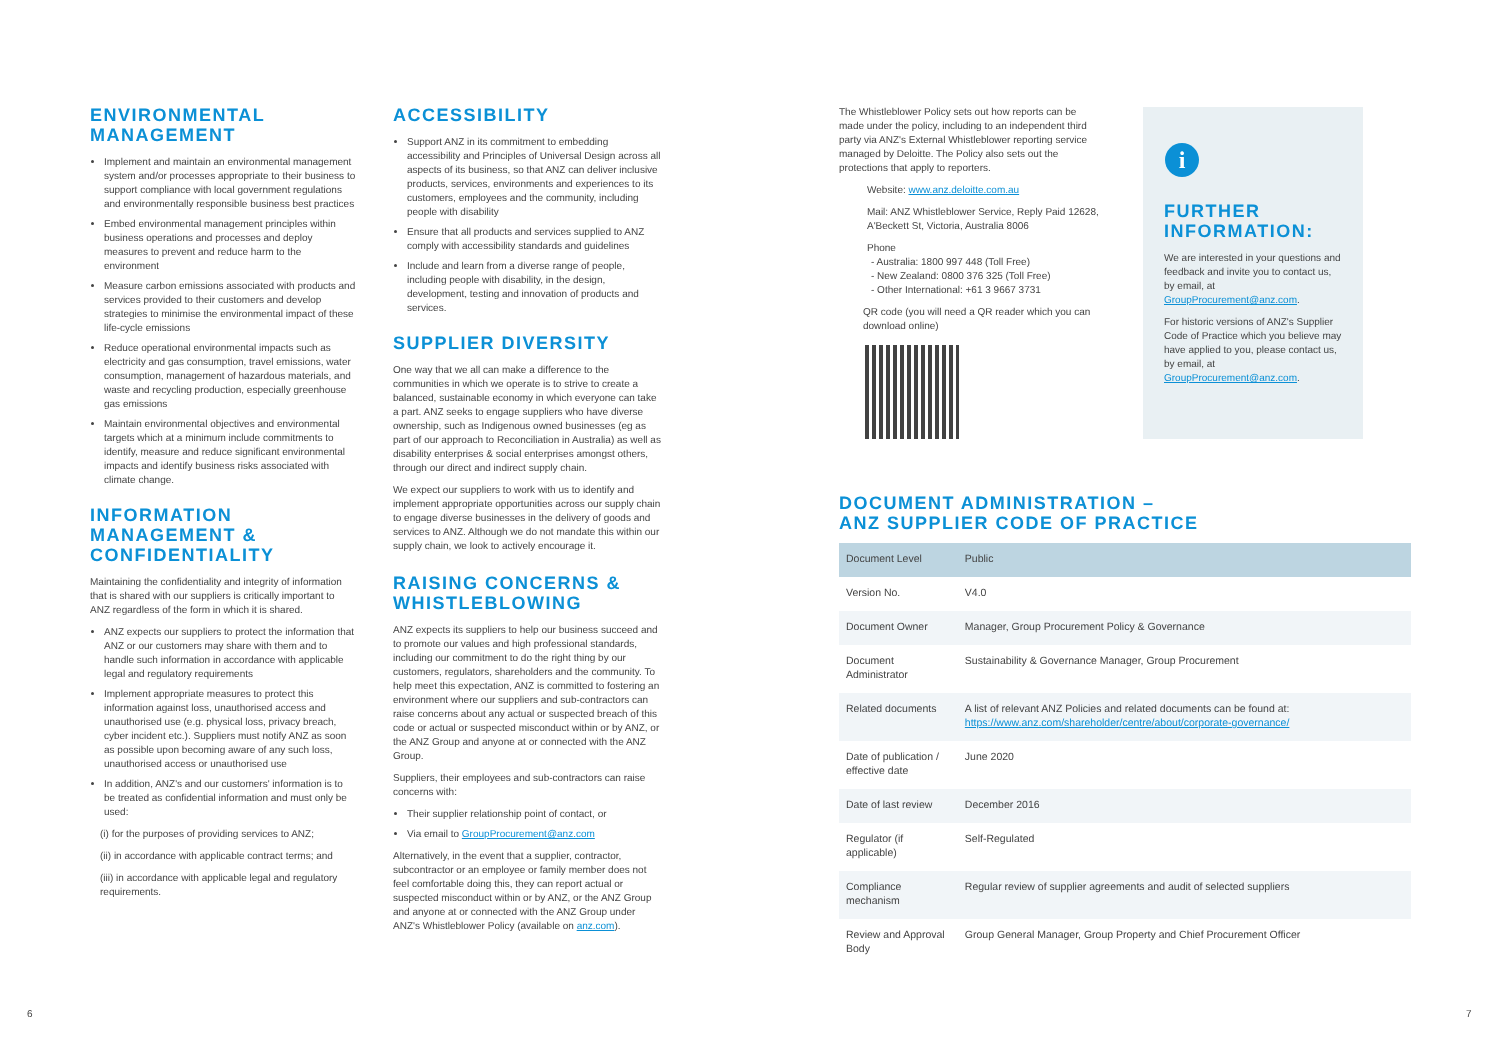ENVIRONMENTAL MANAGEMENT
Implement and maintain an environmental management system and/or processes appropriate to their business to support compliance with local government regulations and environmentally responsible business best practices
Embed environmental management principles within business operations and processes and deploy measures to prevent and reduce harm to the environment
Measure carbon emissions associated with products and services provided to their customers and develop strategies to minimise the environmental impact of these life-cycle emissions
Reduce operational environmental impacts such as electricity and gas consumption, travel emissions, water consumption, management of hazardous materials, and waste and recycling production, especially greenhouse gas emissions
Maintain environmental objectives and environmental targets which at a minimum include commitments to identify, measure and reduce significant environmental impacts and identify business risks associated with climate change.
INFORMATION MANAGEMENT & CONFIDENTIALITY
Maintaining the confidentiality and integrity of information that is shared with our suppliers is critically important to ANZ regardless of the form in which it is shared.
ANZ expects our suppliers to protect the information that ANZ or our customers may share with them and to handle such information in accordance with applicable legal and regulatory requirements
Implement appropriate measures to protect this information against loss, unauthorised access and unauthorised use (e.g. physical loss, privacy breach, cyber incident etc.). Suppliers must notify ANZ as soon as possible upon becoming aware of any such loss, unauthorised access or unauthorised use
In addition, ANZ's and our customers' information is to be treated as confidential information and must only be used:
(i) for the purposes of providing services to ANZ;
(ii) in accordance with applicable contract terms; and
(iii) in accordance with applicable legal and regulatory requirements.
ACCESSIBILITY
Support ANZ in its commitment to embedding accessibility and Principles of Universal Design across all aspects of its business, so that ANZ can deliver inclusive products, services, environments and experiences to its customers, employees and the community, including people with disability
Ensure that all products and services supplied to ANZ comply with accessibility standards and guidelines
Include and learn from a diverse range of people, including people with disability, in the design, development, testing and innovation of products and services.
SUPPLIER DIVERSITY
One way that we all can make a difference to the communities in which we operate is to strive to create a balanced, sustainable economy in which everyone can take a part. ANZ seeks to engage suppliers who have diverse ownership, such as Indigenous owned businesses (eg as part of our approach to Reconciliation in Australia) as well as disability enterprises & social enterprises amongst others, through our direct and indirect supply chain.
We expect our suppliers to work with us to identify and implement appropriate opportunities across our supply chain to engage diverse businesses in the delivery of goods and services to ANZ. Although we do not mandate this within our supply chain, we look to actively encourage it.
RAISING CONCERNS & WHISTLEBLOWING
ANZ expects its suppliers to help our business succeed and to promote our values and high professional standards, including our commitment to do the right thing by our customers, regulators, shareholders and the community. To help meet this expectation, ANZ is committed to fostering an environment where our suppliers and sub-contractors can raise concerns about any actual or suspected breach of this code or actual or suspected misconduct within or by ANZ, or the ANZ Group and anyone at or connected with the ANZ Group.
Suppliers, their employees and sub-contractors can raise concerns with:
Their supplier relationship point of contact, or
Via email to GroupProcurement@anz.com
Alternatively, in the event that a supplier, contractor, subcontractor or an employee or family member does not feel comfortable doing this, they can report actual or suspected misconduct within or by ANZ, or the ANZ Group and anyone at or connected with the ANZ Group under ANZ's Whistleblower Policy (available on anz.com).
The Whistleblower Policy sets out how reports can be made under the policy, including to an independent third party via ANZ's External Whistleblower reporting service managed by Deloitte. The Policy also sets out the protections that apply to reporters.
Website: www.anz.deloitte.com.au
Mail: ANZ Whistleblower Service, Reply Paid 12628, A'Beckett St, Victoria, Australia 8006
Phone
- Australia: 1800 997 448 (Toll Free)
- New Zealand: 0800 376 325 (Toll Free)
- Other International: +61 3 9667 3731
QR code (you will need a QR reader which you can download online)
i
FURTHER INFORMATION:
We are interested in your questions and feedback and invite you to contact us, by email, at GroupProcurement@anz.com.
For historic versions of ANZ's Supplier Code of Practice which you believe may have applied to you, please contact us, by email, at GroupProcurement@anz.com.
DOCUMENT ADMINISTRATION –
ANZ SUPPLIER CODE OF PRACTICE
| Document Level | Public |
| Version No. | V4.0 |
| Document Owner | Manager, Group Procurement Policy & Governance |
| Document Administrator | Sustainability & Governance Manager, Group Procurement |
| Related documents | A list of relevant ANZ Policies and related documents can be found at: https://www.anz.com/shareholder/centre/about/corporate-governance/ |
| Date of publication / effective date | June 2020 |
| Date of last review | December 2016 |
| Regulator (if applicable) | Self-Regulated |
| Compliance mechanism | Regular review of supplier agreements and audit of selected suppliers |
| Review and Approval Body | Group General Manager, Group Property and Chief Procurement Officer |
6 7